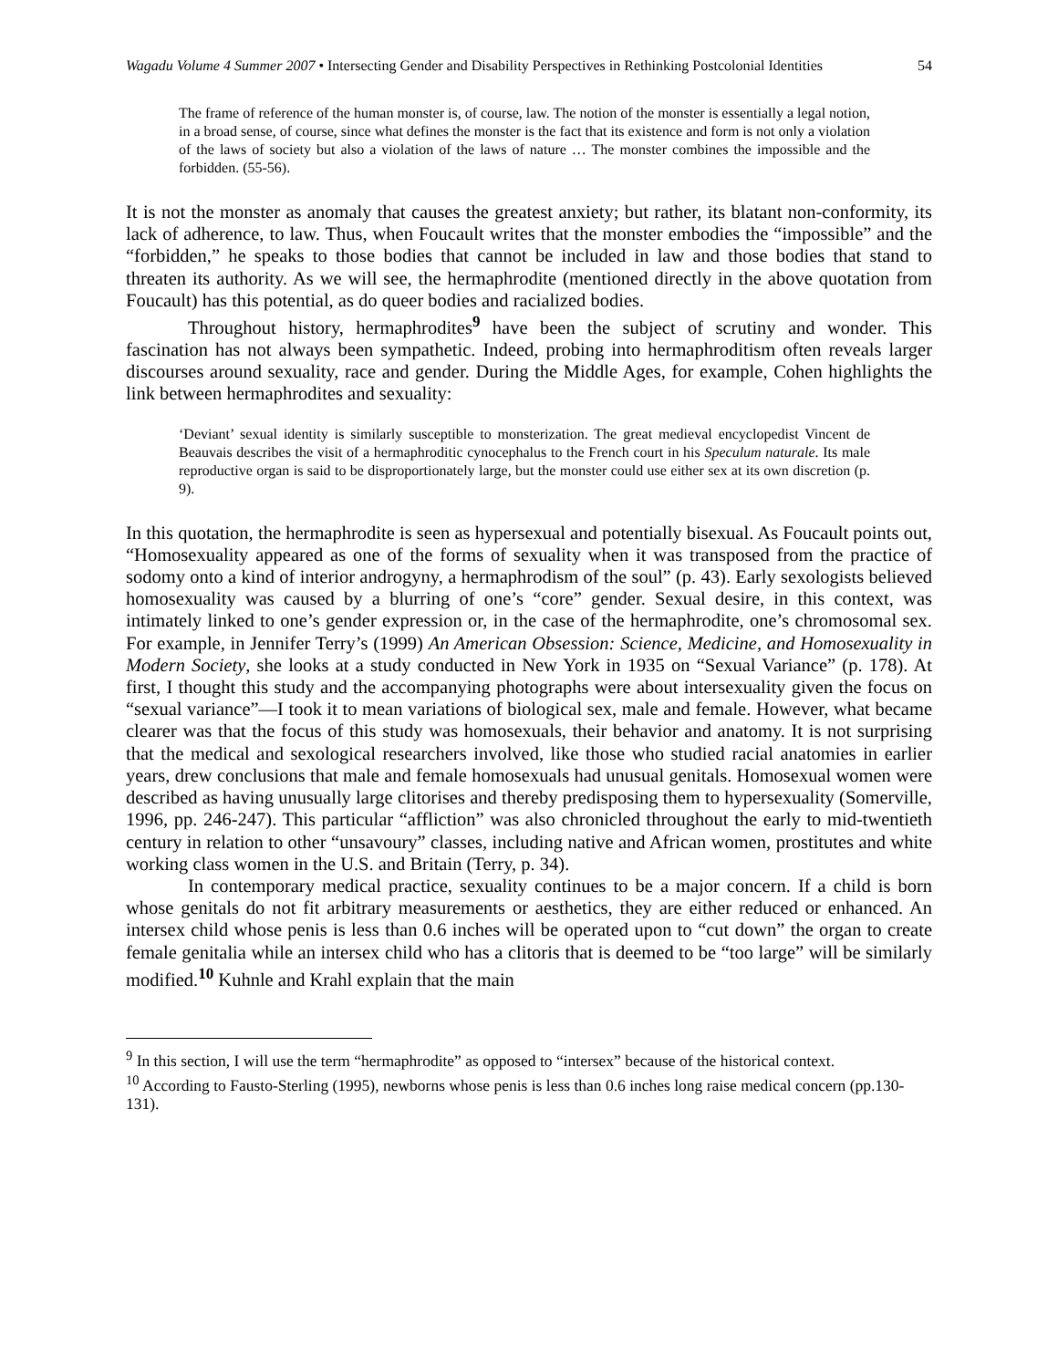Wagadu Volume 4 Summer 2007 • Intersecting Gender and Disability Perspectives in Rethinking Postcolonial Identities 54
The frame of reference of the human monster is, of course, law. The notion of the monster is essentially a legal notion, in a broad sense, of course, since what defines the monster is the fact that its existence and form is not only a violation of the laws of society but also a violation of the laws of nature … The monster combines the impossible and the forbidden. (55-56).
It is not the monster as anomaly that causes the greatest anxiety; but rather, its blatant non-conformity, its lack of adherence, to law. Thus, when Foucault writes that the monster embodies the “impossible” and the “forbidden,” he speaks to those bodies that cannot be included in law and those bodies that stand to threaten its authority. As we will see, the hermaphrodite (mentioned directly in the above quotation from Foucault) has this potential, as do queer bodies and racialized bodies.
Throughout history, hermaphrodites<sup>9</sup> have been the subject of scrutiny and wonder. This fascination has not always been sympathetic. Indeed, probing into hermaphroditism often reveals larger discourses around sexuality, race and gender. During the Middle Ages, for example, Cohen highlights the link between hermaphrodites and sexuality:
‘Deviant’ sexual identity is similarly susceptible to monsterization. The great medieval encyclopedist Vincent de Beauvais describes the visit of a hermaphroditic cynocephalus to the French court in his Speculum naturale. Its male reproductive organ is said to be disproportionately large, but the monster could use either sex at its own discretion (p. 9).
In this quotation, the hermaphrodite is seen as hypersexual and potentially bisexual. As Foucault points out, “Homosexuality appeared as one of the forms of sexuality when it was transposed from the practice of sodomy onto a kind of interior androgyny, a hermaphrodism of the soul” (p. 43). Early sexologists believed homosexuality was caused by a blurring of one’s “core” gender. Sexual desire, in this context, was intimately linked to one’s gender expression or, in the case of the hermaphrodite, one’s chromosomal sex. For example, in Jennifer Terry’s (1999) An American Obsession: Science, Medicine, and Homosexuality in Modern Society, she looks at a study conducted in New York in 1935 on “Sexual Variance” (p. 178). At first, I thought this study and the accompanying photographs were about intersexuality given the focus on “sexual variance”—I took it to mean variations of biological sex, male and female. However, what became clearer was that the focus of this study was homosexuals, their behavior and anatomy. It is not surprising that the medical and sexological researchers involved, like those who studied racial anatomies in earlier years, drew conclusions that male and female homosexuals had unusual genitals. Homosexual women were described as having unusually large clitorises and thereby predisposing them to hypersexuality (Somerville, 1996, pp. 246-247). This particular “affliction” was also chronicled throughout the early to mid-twentieth century in relation to other “unsavoury” classes, including native and African women, prostitutes and white working class women in the U.S. and Britain (Terry, p. 34).
In contemporary medical practice, sexuality continues to be a major concern. If a child is born whose genitals do not fit arbitrary measurements or aesthetics, they are either reduced or enhanced. An intersex child whose penis is less than 0.6 inches will be operated upon to “cut down” the organ to create female genitalia while an intersex child who has a clitoris that is deemed to be “too large” will be similarly modified.<sup>10</sup> Kuhnle and Krahl explain that the main
<sup>9</sup> In this section, I will use the term “hermaphrodite” as opposed to “intersex” because of the historical context.
<sup>10</sup> According to Fausto-Sterling (1995), newborns whose penis is less than 0.6 inches long raise medical concern (pp.130-131).